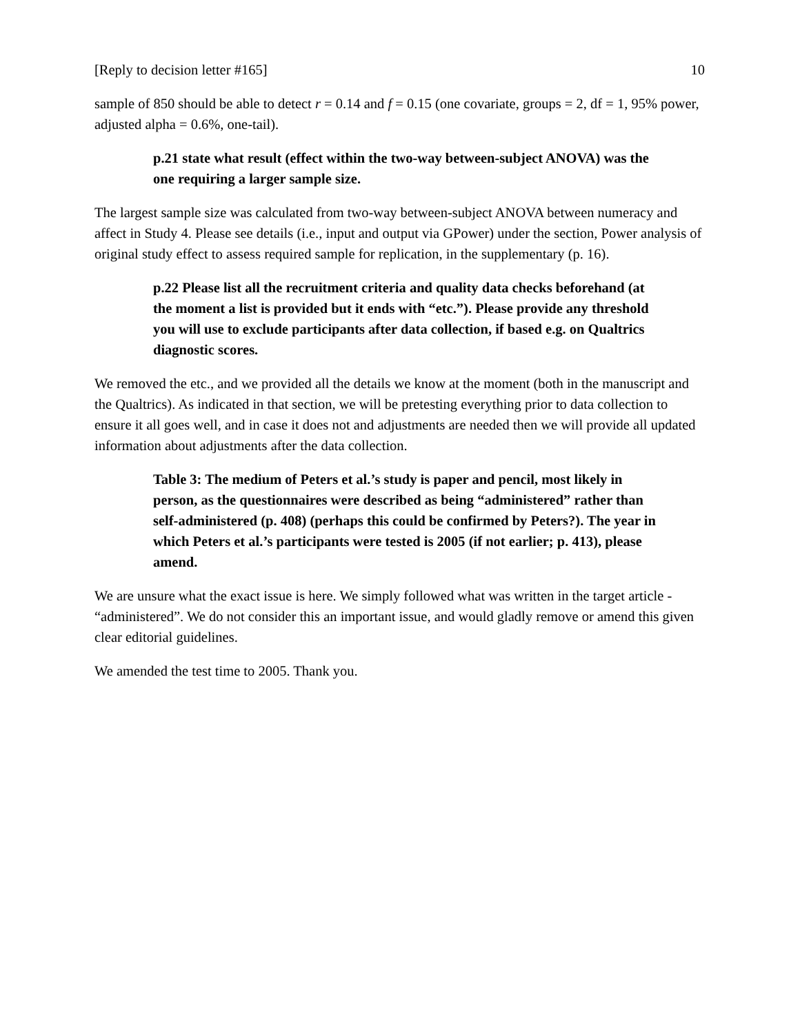[Reply to decision letter #165] 10
sample of 850 should be able to detect r = 0.14 and f = 0.15 (one covariate, groups = 2, df = 1, 95% power, adjusted alpha = 0.6%, one-tail).
p.21 state what result (effect within the two-way between-subject ANOVA) was the one requiring a larger sample size.
The largest sample size was calculated from two-way between-subject ANOVA between numeracy and affect in Study 4. Please see details (i.e., input and output via GPower) under the section, Power analysis of original study effect to assess required sample for replication, in the supplementary (p. 16).
p.22 Please list all the recruitment criteria and quality data checks beforehand (at the moment a list is provided but it ends with “etc.”). Please provide any threshold you will use to exclude participants after data collection, if based e.g. on Qualtrics diagnostic scores.
We removed the etc., and we provided all the details we know at the moment (both in the manuscript and the Qualtrics). As indicated in that section, we will be pretesting everything prior to data collection to ensure it all goes well, and in case it does not and adjustments are needed then we will provide all updated information about adjustments after the data collection.
Table 3: The medium of Peters et al.’s study is paper and pencil, most likely in person, as the questionnaires were described as being “administered” rather than self-administered (p. 408) (perhaps this could be confirmed by Peters?). The year in which Peters et al.’s participants were tested is 2005 (if not earlier; p. 413), please amend.
We are unsure what the exact issue is here. We simply followed what was written in the target article - “administered”. We do not consider this an important issue, and would gladly remove or amend this given clear editorial guidelines.
We amended the test time to 2005. Thank you.